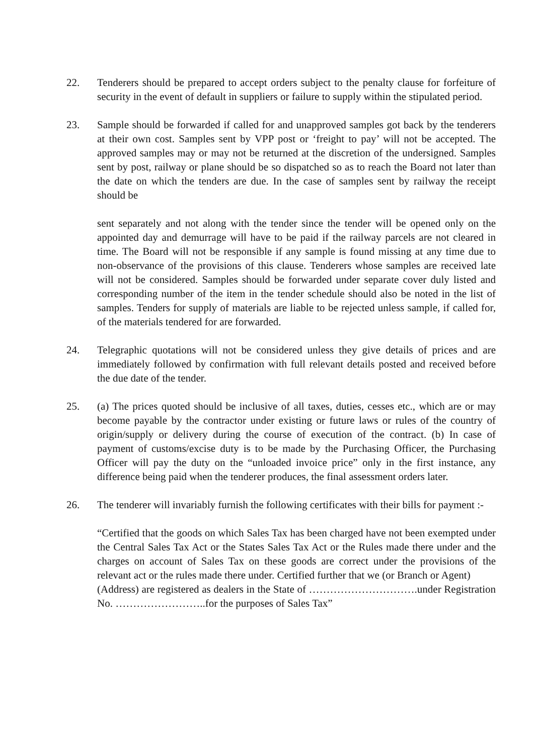22. Tenderers should be prepared to accept orders subject to the penalty clause for forfeiture of security in the event of default in suppliers or failure to supply within the stipulated period.
23. Sample should be forwarded if called for and unapproved samples got back by the tenderers at their own cost. Samples sent by VPP post or ‘freight to pay’ will not be accepted. The approved samples may or may not be returned at the discretion of the undersigned. Samples sent by post, railway or plane should be so dispatched so as to reach the Board not later than the date on which the tenders are due. In the case of samples sent by railway the receipt should be
sent separately and not along with the tender since the tender will be opened only on the appointed day and demurrage will have to be paid if the railway parcels are not cleared in time. The Board will not be responsible if any sample is found missing at any time due to non-observance of the provisions of this clause. Tenderers whose samples are received late will not be considered. Samples should be forwarded under separate cover duly listed and corresponding number of the item in the tender schedule should also be noted in the list of samples. Tenders for supply of materials are liable to be rejected unless sample, if called for, of the materials tendered for are forwarded.
24. Telegraphic quotations will not be considered unless they give details of prices and are immediately followed by confirmation with full relevant details posted and received before the due date of the tender.
25. (a) The prices quoted should be inclusive of all taxes, duties, cesses etc., which are or may become payable by the contractor under existing or future laws or rules of the country of origin/supply or delivery during the course of execution of the contract. (b) In case of payment of customs/excise duty is to be made by the Purchasing Officer, the Purchasing Officer will pay the duty on the “unloaded invoice price” only in the first instance, any difference being paid when the tenderer produces, the final assessment orders later.
26. The tenderer will invariably furnish the following certificates with their bills for payment :-
“Certified that the goods on which Sales Tax has been charged have not been exempted under the Central Sales Tax Act or the States Sales Tax Act or the Rules made there under and the charges on account of Sales Tax on these goods are correct under the provisions of the relevant act or the rules made there under. Certified further that we (or Branch or Agent)
(Address) are registered as dealers in the State of ………………………….under Registration No. ……………………..for the purposes of Sales Tax”